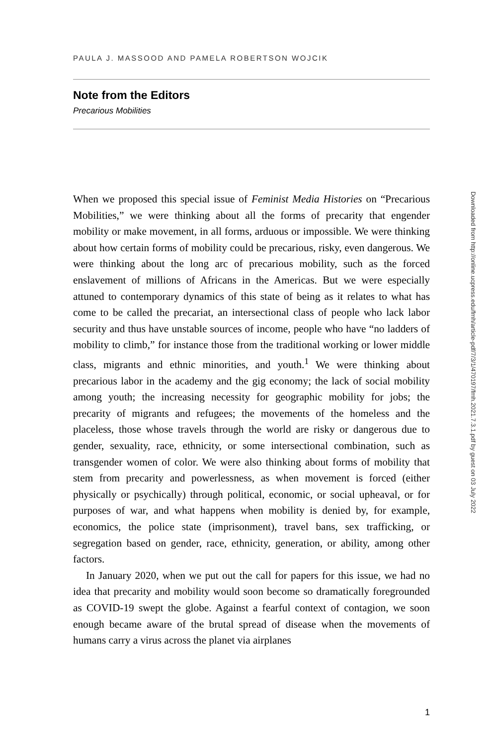PAULA J. MASSOOD AND PAMELA ROBERTSON WOJCIK
Note from the Editors
Precarious Mobilities
When we proposed this special issue of Feminist Media Histories on “Precarious Mobilities,” we were thinking about all the forms of precarity that engender mobility or make movement, in all forms, arduous or impossible. We were thinking about how certain forms of mobility could be precarious, risky, even dangerous. We were thinking about the long arc of precarious mobility, such as the forced enslavement of millions of Africans in the Americas. But we were especially attuned to contemporary dynamics of this state of being as it relates to what has come to be called the precariat, an intersectional class of people who lack labor security and thus have unstable sources of income, people who have “no ladders of mobility to climb,” for instance those from the traditional working or lower middle class, migrants and ethnic minorities, and youth.<sup>1</sup> We were thinking about precarious labor in the academy and the gig economy; the lack of social mobility among youth; the increasing necessity for geographic mobility for jobs; the precarity of migrants and refugees; the movements of the homeless and the placeless, those whose travels through the world are risky or dangerous due to gender, sexuality, race, ethnicity, or some intersectional combination, such as transgender women of color. We were also thinking about forms of mobility that stem from precarity and powerlessness, as when movement is forced (either physically or psychically) through political, economic, or social upheaval, or for purposes of war, and what happens when mobility is denied by, for example, economics, the police state (imprisonment), travel bans, sex trafficking, or segregation based on gender, race, ethnicity, generation, or ability, among other factors.
In January 2020, when we put out the call for papers for this issue, we had no idea that precarity and mobility would soon become so dramatically foregrounded as COVID-19 swept the globe. Against a fearful context of contagion, we soon enough became aware of the brutal spread of disease when the movements of humans carry a virus across the planet via airplanes
Downloaded from http://online.ucpress.edu/fmh/article-pdf/7/3/1/470197/fmh.2021.7.3.1.pdf by guest on 03 July 2022
1